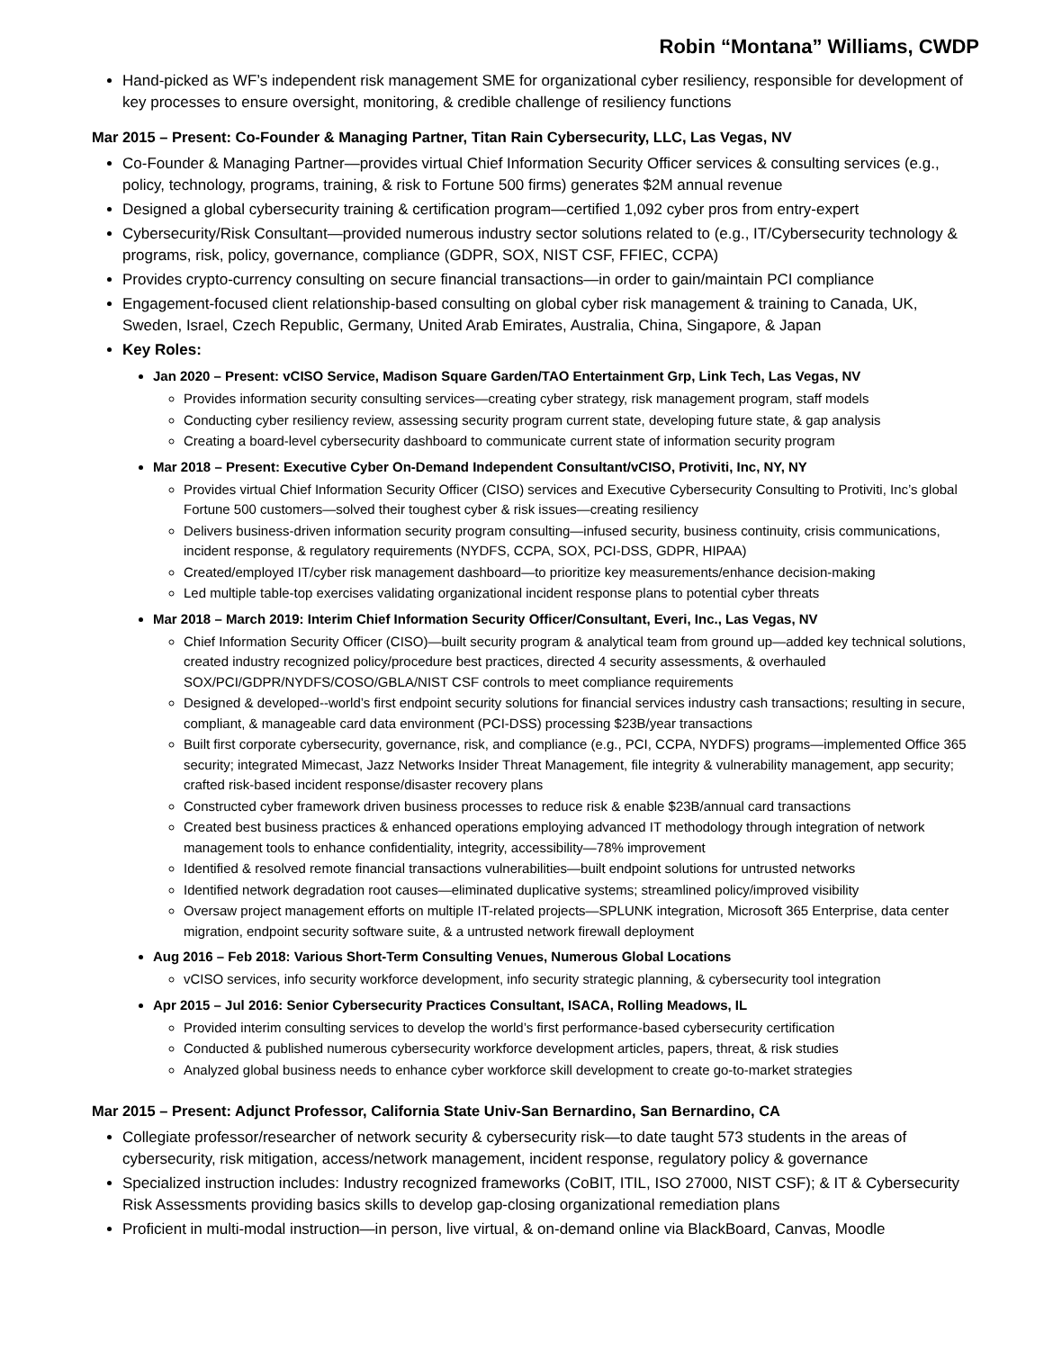Robin “Montana” Williams, CWDP
Hand-picked as WF’s independent risk management SME for organizational cyber resiliency, responsible for development of key processes to ensure oversight, monitoring, & credible challenge of resiliency functions
Mar 2015 – Present: Co-Founder & Managing Partner, Titan Rain Cybersecurity, LLC, Las Vegas, NV
Co-Founder & Managing Partner—provides virtual Chief Information Security Officer services & consulting services (e.g., policy, technology, programs, training, & risk to Fortune 500 firms) generates $2M annual revenue
Designed a global cybersecurity training & certification program—certified 1,092 cyber pros from entry-expert
Cybersecurity/Risk Consultant—provided numerous industry sector solutions related to (e.g., IT/Cybersecurity technology & programs, risk, policy, governance, compliance (GDPR, SOX, NIST CSF, FFIEC, CCPA)
Provides crypto-currency consulting on secure financial transactions—in order to gain/maintain PCI compliance
Engagement-focused client relationship-based consulting on global cyber risk management & training to Canada, UK, Sweden, Israel, Czech Republic, Germany, United Arab Emirates, Australia, China, Singapore, & Japan
Key Roles:
Jan 2020 – Present: vCISO Service, Madison Square Garden/TAO Entertainment Grp, Link Tech, Las Vegas, NV
Provides information security consulting services—creating cyber strategy, risk management program, staff models
Conducting cyber resiliency review, assessing security program current state, developing future state, & gap analysis
Creating a board-level cybersecurity dashboard to communicate current state of information security program
Mar 2018 – Present: Executive Cyber On-Demand Independent Consultant/vCISO, Protiviti, Inc, NY, NY
Provides virtual Chief Information Security Officer (CISO) services and Executive Cybersecurity Consulting to Protiviti, Inc’s global Fortune 500 customers—solved their toughest cyber & risk issues—creating resiliency
Delivers business-driven information security program consulting—infused security, business continuity, crisis communications, incident response, & regulatory requirements (NYDFS, CCPA, SOX, PCI-DSS, GDPR, HIPAA)
Created/employed IT/cyber risk management dashboard—to prioritize key measurements/enhance decision-making
Led multiple table-top exercises validating organizational incident response plans to potential cyber threats
Mar 2018 – March 2019: Interim Chief Information Security Officer/Consultant, Everi, Inc., Las Vegas, NV
Chief Information Security Officer (CISO)—built security program & analytical team from ground up—added key technical solutions, created industry recognized policy/procedure best practices, directed 4 security assessments, & overhauled SOX/PCI/GDPR/NYDFS/COSO/GBLA/NIST CSF controls to meet compliance requirements
Designed & developed--world’s first endpoint security solutions for financial services industry cash transactions; resulting in secure, compliant, & manageable card data environment (PCI-DSS) processing $23B/year transactions
Built first corporate cybersecurity, governance, risk, and compliance (e.g., PCI, CCPA, NYDFS) programs—implemented Office 365 security; integrated Mimecast, Jazz Networks Insider Threat Management, file integrity & vulnerability management, app security; crafted risk-based incident response/disaster recovery plans
Constructed cyber framework driven business processes to reduce risk & enable $23B/annual card transactions
Created best business practices & enhanced operations employing advanced IT methodology through integration of network management tools to enhance confidentiality, integrity, accessibility—78% improvement
Identified & resolved remote financial transactions vulnerabilities—built endpoint solutions for untrusted networks
Identified network degradation root causes—eliminated duplicative systems; streamlined policy/improved visibility
Oversaw project management efforts on multiple IT-related projects—SPLUNK integration, Microsoft 365 Enterprise, data center migration, endpoint security software suite, & a untrusted network firewall deployment
Aug 2016 – Feb 2018: Various Short-Term Consulting Venues, Numerous Global Locations
vCISO services, info security workforce development, info security strategic planning, & cybersecurity tool integration
Apr 2015 – Jul 2016: Senior Cybersecurity Practices Consultant, ISACA, Rolling Meadows, IL
Provided interim consulting services to develop the world’s first performance-based cybersecurity certification
Conducted & published numerous cybersecurity workforce development articles, papers, threat, & risk studies
Analyzed global business needs to enhance cyber workforce skill development to create go-to-market strategies
Mar 2015 – Present: Adjunct Professor, California State Univ-San Bernardino, San Bernardino, CA
Collegiate professor/researcher of network security & cybersecurity risk—to date taught 573 students in the areas of cybersecurity, risk mitigation, access/network management, incident response, regulatory policy & governance
Specialized instruction includes: Industry recognized frameworks (CoBIT, ITIL, ISO 27000, NIST CSF); & IT & Cybersecurity Risk Assessments providing basics skills to develop gap-closing organizational remediation plans
Proficient in multi-modal instruction—in person, live virtual, & on-demand online via BlackBoard, Canvas, Moodle